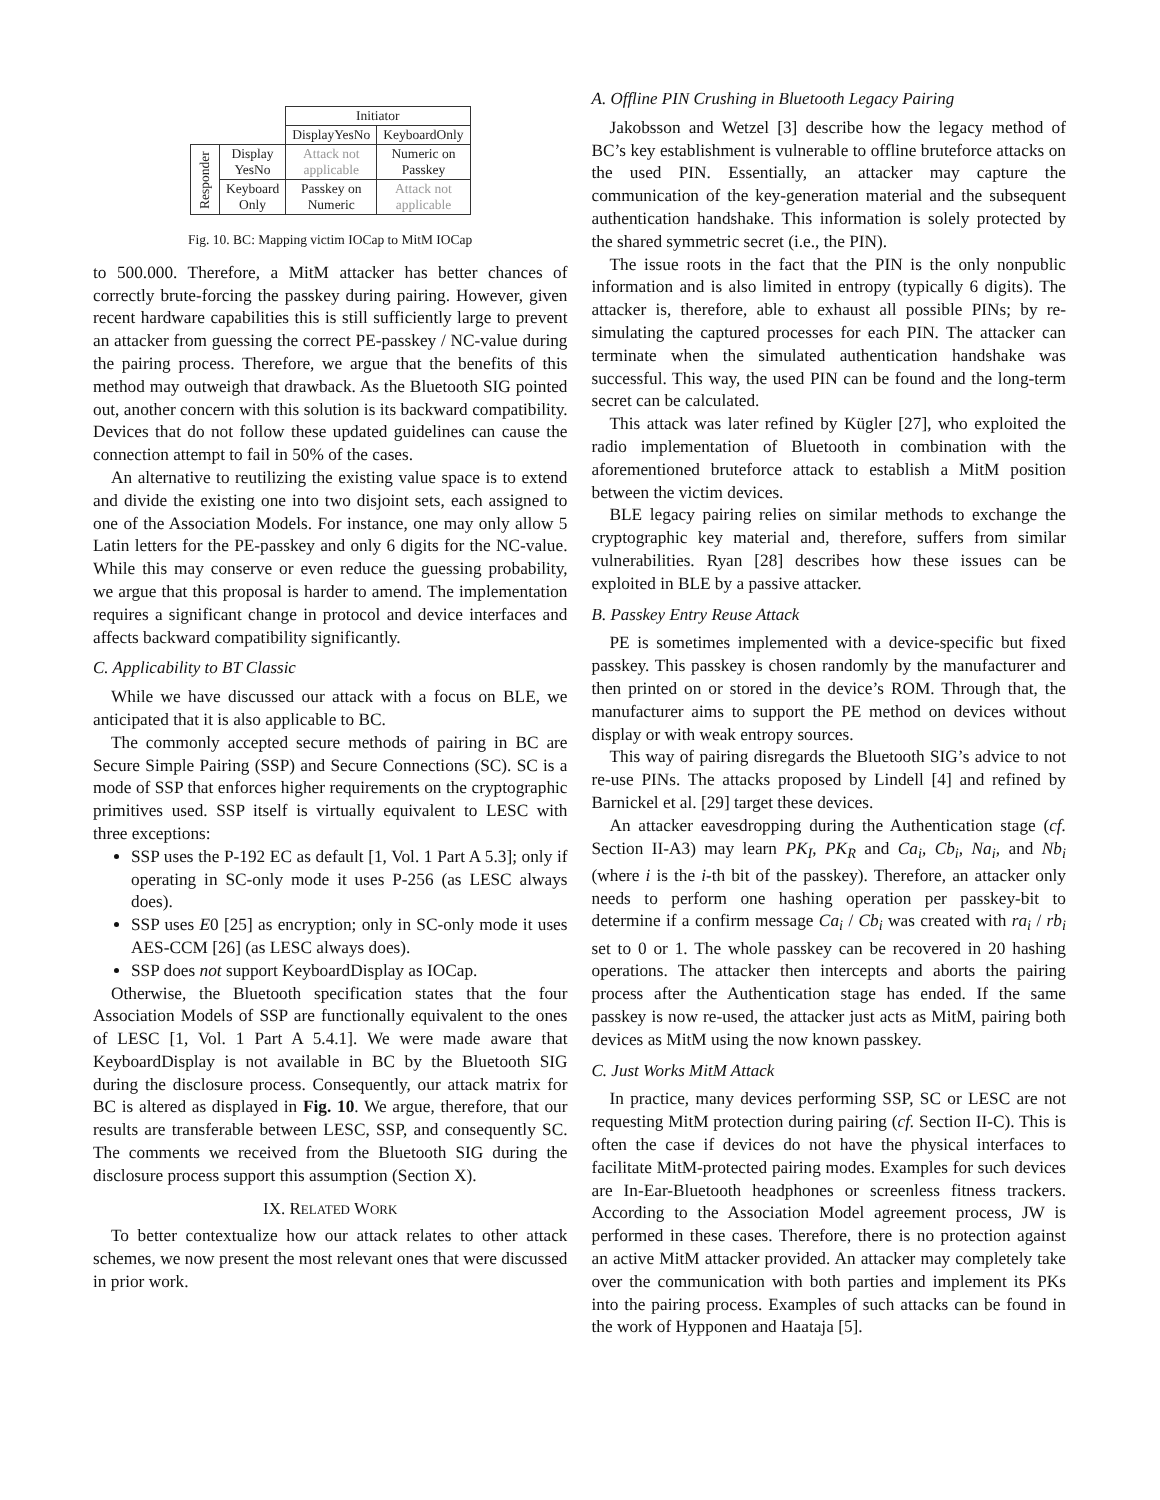| | | Initiator | |
| | | DisplayYesNo | KeyboardOnly |
| Responder | Display YesNo | Attack not applicable | Numeric on Passkey |
| | Keyboard Only | Passkey on Numeric | Attack not applicable |
Fig. 10. BC: Mapping victim IOCap to MitM IOCap
to 500.000. Therefore, a MitM attacker has better chances of correctly brute-forcing the passkey during pairing. However, given recent hardware capabilities this is still sufficiently large to prevent an attacker from guessing the correct PE-passkey / NC-value during the pairing process. Therefore, we argue that the benefits of this method may outweigh that drawback. As the Bluetooth SIG pointed out, another concern with this solution is its backward compatibility. Devices that do not follow these updated guidelines can cause the connection attempt to fail in 50% of the cases.
An alternative to reutilizing the existing value space is to extend and divide the existing one into two disjoint sets, each assigned to one of the Association Models. For instance, one may only allow 5 Latin letters for the PE-passkey and only 6 digits for the NC-value. While this may conserve or even reduce the guessing probability, we argue that this proposal is harder to amend. The implementation requires a significant change in protocol and device interfaces and affects backward compatibility significantly.
C. Applicability to BT Classic
While we have discussed our attack with a focus on BLE, we anticipated that it is also applicable to BC.
The commonly accepted secure methods of pairing in BC are Secure Simple Pairing (SSP) and Secure Connections (SC). SC is a mode of SSP that enforces higher requirements on the cryptographic primitives used. SSP itself is virtually equivalent to LESC with three exceptions:
SSP uses the P-192 EC as default [1, Vol. 1 Part A 5.3]; only if operating in SC-only mode it uses P-256 (as LESC always does).
SSP uses E0 [25] as encryption; only in SC-only mode it uses AES-CCM [26] (as LESC always does).
SSP does not support KeyboardDisplay as IOCap.
Otherwise, the Bluetooth specification states that the four Association Models of SSP are functionally equivalent to the ones of LESC [1, Vol. 1 Part A 5.4.1]. We were made aware that KeyboardDisplay is not available in BC by the Bluetooth SIG during the disclosure process. Consequently, our attack matrix for BC is altered as displayed in Fig. 10. We argue, therefore, that our results are transferable between LESC, SSP, and consequently SC. The comments we received from the Bluetooth SIG during the disclosure process support this assumption (Section X).
IX. RELATED WORK
To better contextualize how our attack relates to other attack schemes, we now present the most relevant ones that were discussed in prior work.
A. Offline PIN Crushing in Bluetooth Legacy Pairing
Jakobsson and Wetzel [3] describe how the legacy method of BC’s key establishment is vulnerable to offline bruteforce attacks on the used PIN. Essentially, an attacker may capture the communication of the key-generation material and the subsequent authentication handshake. This information is solely protected by the shared symmetric secret (i.e., the PIN).
The issue roots in the fact that the PIN is the only nonpublic information and is also limited in entropy (typically 6 digits). The attacker is, therefore, able to exhaust all possible PINs; by re-simulating the captured processes for each PIN. The attacker can terminate when the simulated authentication handshake was successful. This way, the used PIN can be found and the long-term secret can be calculated.
This attack was later refined by Kügler [27], who exploited the radio implementation of Bluetooth in combination with the aforementioned bruteforce attack to establish a MitM position between the victim devices.
BLE legacy pairing relies on similar methods to exchange the cryptographic key material and, therefore, suffers from similar vulnerabilities. Ryan [28] describes how these issues can be exploited in BLE by a passive attacker.
B. Passkey Entry Reuse Attack
PE is sometimes implemented with a device-specific but fixed passkey. This passkey is chosen randomly by the manufacturer and then printed on or stored in the device’s ROM. Through that, the manufacturer aims to support the PE method on devices without display or with weak entropy sources.
This way of pairing disregards the Bluetooth SIG’s advice to not re-use PINs. The attacks proposed by Lindell [4] and refined by Barnickel et al. [29] target these devices.
An attacker eavesdropping during the Authentication stage (cf. Section II-A3) may learn PK<sub>I</sub>, PK<sub>R</sub> and Ca<sub>i</sub>, Cb<sub>i</sub>, Na<sub>i</sub>, and Nb<sub>i</sub> (where i is the i-th bit of the passkey). Therefore, an attacker only needs to perform one hashing operation per passkey-bit to determine if a confirm message Ca<sub>i</sub> / Cb<sub>i</sub> was created with ra<sub>i</sub> / rb<sub>i</sub> set to 0 or 1. The whole passkey can be recovered in 20 hashing operations. The attacker then intercepts and aborts the pairing process after the Authentication stage has ended. If the same passkey is now re-used, the attacker just acts as MitM, pairing both devices as MitM using the now known passkey.
C. Just Works MitM Attack
In practice, many devices performing SSP, SC or LESC are not requesting MitM protection during pairing (cf. Section II-C). This is often the case if devices do not have the physical interfaces to facilitate MitM-protected pairing modes. Examples for such devices are In-Ear-Bluetooth headphones or screenless fitness trackers. According to the Association Model agreement process, JW is performed in these cases. Therefore, there is no protection against an active MitM attacker provided. An attacker may completely take over the communication with both parties and implement its PKs into the pairing process. Examples of such attacks can be found in the work of Hypponen and Haataja [5].